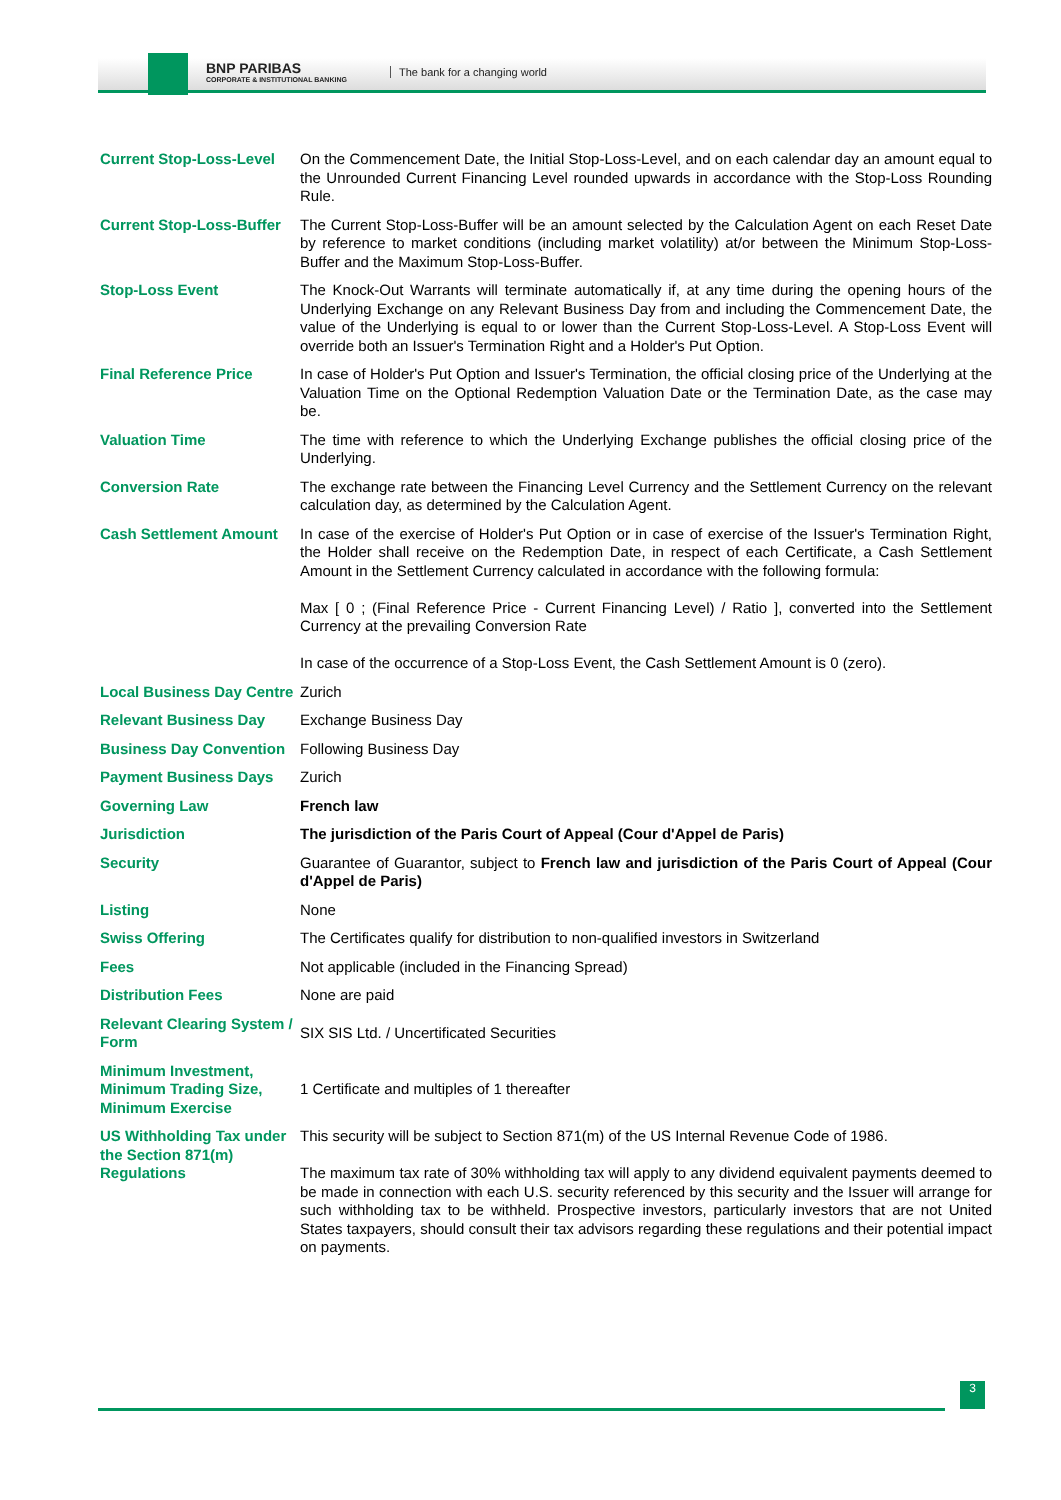BNP PARIBAS
CORPORATE & INSTITUTIONAL BANKING
The bank for a changing world
| Current Stop-Loss-Level | On the Commencement Date, the Initial Stop-Loss-Level, and on each calendar day an amount equal to the Unrounded Current Financing Level rounded upwards in accordance with the Stop-Loss Rounding Rule. |
| Current Stop-Loss-Buffer | The Current Stop-Loss-Buffer will be an amount selected by the Calculation Agent on each Reset Date by reference to market conditions (including market volatility) at/or between the Minimum Stop-Loss-Buffer and the Maximum Stop-Loss-Buffer. |
| Stop-Loss Event | The Knock-Out Warrants will terminate automatically if, at any time during the opening hours of the Underlying Exchange on any Relevant Business Day from and including the Commencement Date, the value of the Underlying is equal to or lower than the Current Stop-Loss-Level. A Stop-Loss Event will override both an Issuer's Termination Right and a Holder's Put Option. |
| Final Reference Price | In case of Holder's Put Option and Issuer's Termination, the official closing price of the Underlying at the Valuation Time on the Optional Redemption Valuation Date or the Termination Date, as the case may be. |
| Valuation Time | The time with reference to which the Underlying Exchange publishes the official closing price of the Underlying. |
| Conversion Rate | The exchange rate between the Financing Level Currency and the Settlement Currency on the relevant calculation day, as determined by the Calculation Agent. |
| Cash Settlement Amount | In case of the exercise of Holder's Put Option or in case of exercise of the Issuer's Termination Right, the Holder shall receive on the Redemption Date, in respect of each Certificate, a Cash Settlement Amount in the Settlement Currency calculated in accordance with the following formula: Max [ 0 ; (Final Reference Price - Current Financing Level) / Ratio ], converted into the Settlement Currency at the prevailing Conversion Rate In case of the occurrence of a Stop-Loss Event, the Cash Settlement Amount is 0 (zero). |
| Local Business Day Centre | Zurich |
| Relevant Business Day | Exchange Business Day |
| Business Day Convention | Following Business Day |
| Payment Business Days | Zurich |
| Governing Law | French law |
| Jurisdiction | The jurisdiction of the Paris Court of Appeal (Cour d'Appel de Paris) |
| Security | Guarantee of Guarantor, subject to French law and jurisdiction of the Paris Court of Appeal (Cour d'Appel de Paris) |
| Listing | None |
| Swiss Offering | The Certificates qualify for distribution to non-qualified investors in Switzerland |
| Fees | Not applicable (included in the Financing Spread) |
| Distribution Fees | None are paid |
| Relevant Clearing System / Form | SIX SIS Ltd. / Uncertificated Securities |
| Minimum Investment, Minimum Trading Size, Minimum Exercise | 1 Certificate and multiples of 1 thereafter |
| US Withholding Tax under the Section 871(m) Regulations | This security will be subject to Section 871(m) of the US Internal Revenue Code of 1986. The maximum tax rate of 30% withholding tax will apply to any dividend equivalent payments deemed to be made in connection with each U.S. security referenced by this security and the Issuer will arrange for such withholding tax to be withheld. Prospective investors, particularly investors that are not United States taxpayers, should consult their tax advisors regarding these regulations and their potential impact on payments. |
3